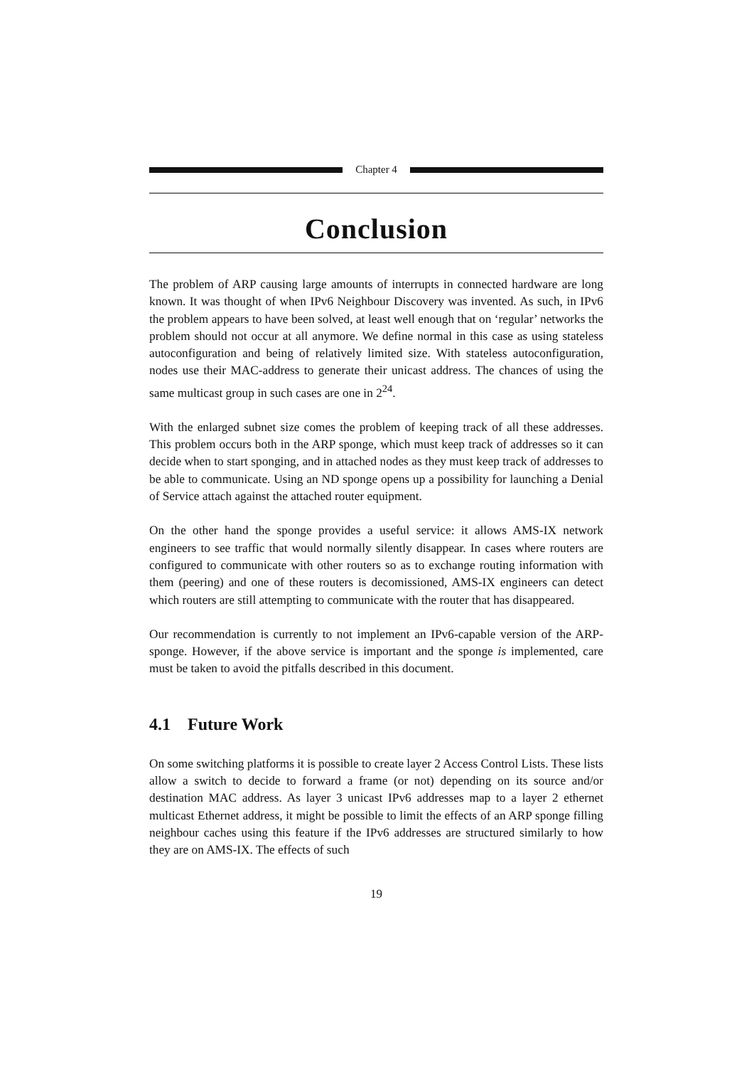Chapter 4
Conclusion
The problem of ARP causing large amounts of interrupts in connected hardware are long known. It was thought of when IPv6 Neighbour Discovery was invented. As such, in IPv6 the problem appears to have been solved, at least well enough that on ‘regular’ networks the problem should not occur at all anymore. We define normal in this case as using stateless autoconfiguration and being of relatively limited size. With stateless autoconfiguration, nodes use their MAC-address to generate their unicast address. The chances of using the same multicast group in such cases are one in 2<sup>24</sup>.
With the enlarged subnet size comes the problem of keeping track of all these addresses. This problem occurs both in the ARP sponge, which must keep track of addresses so it can decide when to start sponging, and in attached nodes as they must keep track of addresses to be able to communicate. Using an ND sponge opens up a possibility for launching a Denial of Service attach against the attached router equipment.
On the other hand the sponge provides a useful service: it allows AMS-IX network engineers to see traffic that would normally silently disappear. In cases where routers are configured to communicate with other routers so as to exchange routing information with them (peering) and one of these routers is decomissioned, AMS-IX engineers can detect which routers are still attempting to communicate with the router that has disappeared.
Our recommendation is currently to not implement an IPv6-capable version of the ARP-sponge. However, if the above service is important and the sponge is implemented, care must be taken to avoid the pitfalls described in this document.
4.1 Future Work
On some switching platforms it is possible to create layer 2 Access Control Lists. These lists allow a switch to decide to forward a frame (or not) depending on its source and/or destination MAC address. As layer 3 unicast IPv6 addresses map to a layer 2 ethernet multicast Ethernet address, it might be possible to limit the effects of an ARP sponge filling neighbour caches using this feature if the IPv6 addresses are structured similarly to how they are on AMS-IX. The effects of such
19